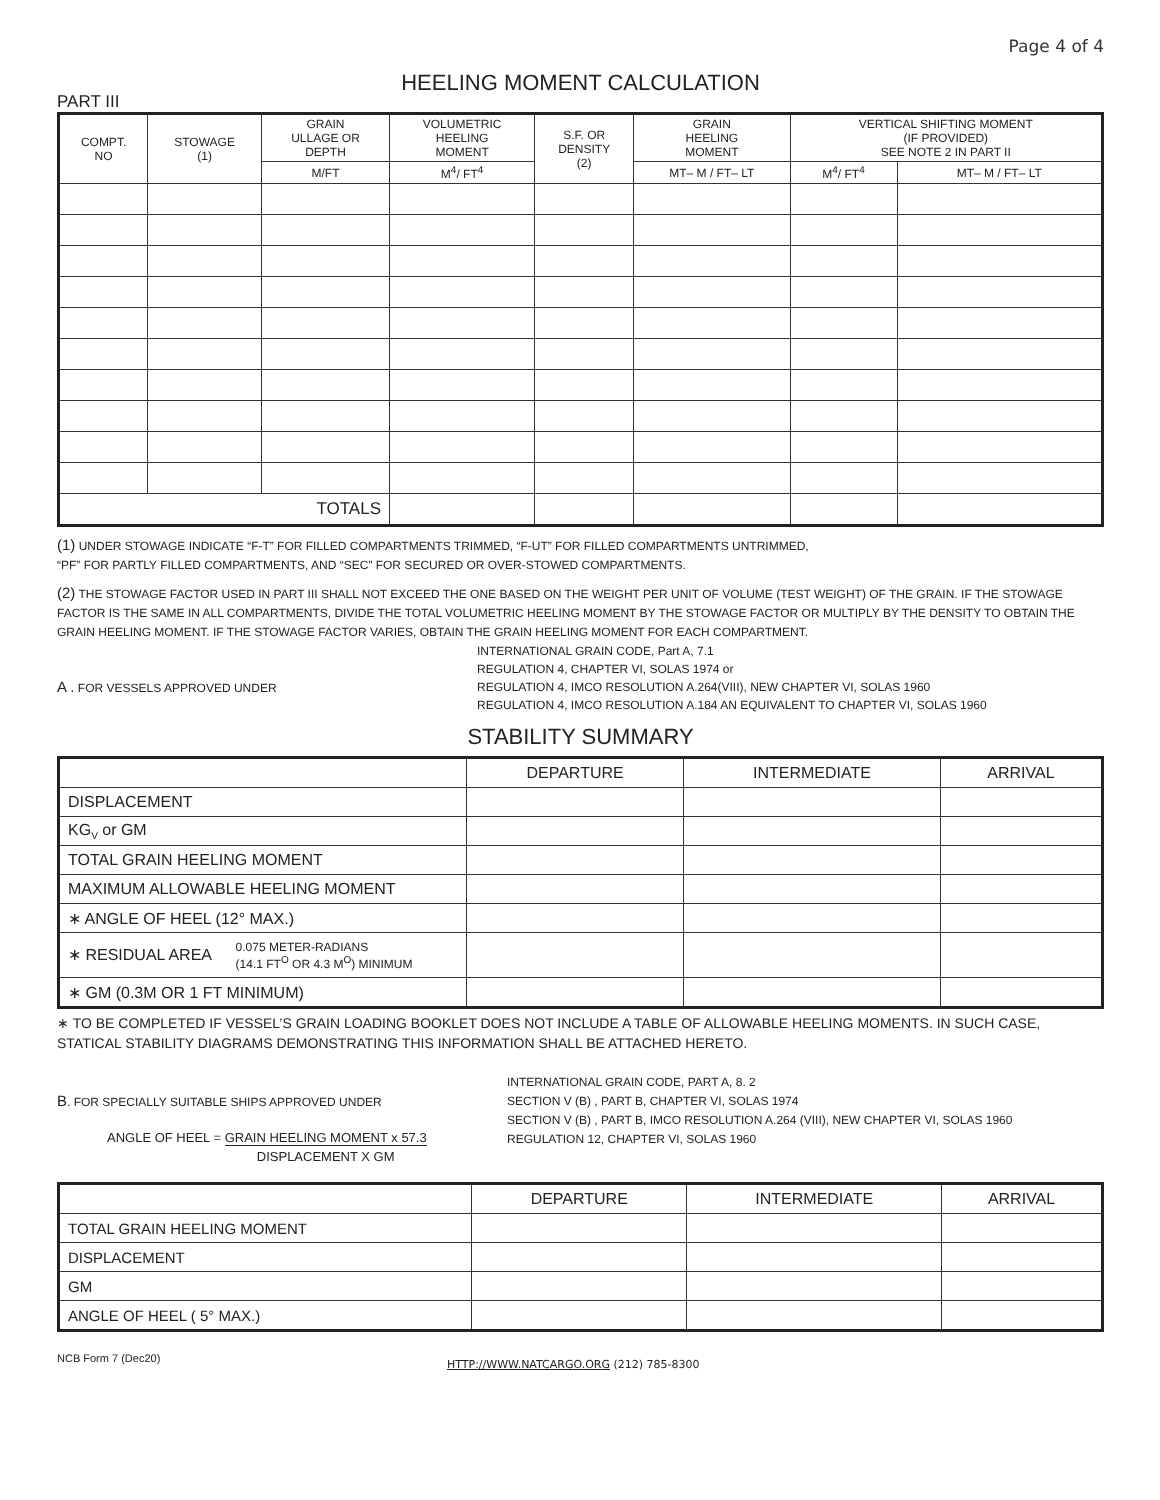Page 4 of 4
HEELING MOMENT CALCULATION
PART III
| COMPT. NO | STOWAGE (1) | GRAIN ULLAGE OR DEPTH | VOLUMETRIC HEELING MOMENT | S.F. OR DENSITY (2) | GRAIN HEELING MOMENT | VERTICAL SHIFTING MOMENT (IF PROVIDED) SEE NOTE 2 IN PART II | |
| --- | --- | --- | --- | --- | --- | --- | --- |
| | | M/FT | M<sup>4</sup>/ FT<sup>4</sup> | | MT– M / FT– LT | M<sup>4</sup>/ FT<sup>4</sup> | MT– M / FT– LT |
| TOTALS | | | | | | | |
(1) UNDER STOWAGE INDICATE “F-T” FOR FILLED COMPARTMENTS TRIMMED, “F-UT” FOR FILLED COMPARTMENTS UNTRIMMED,
“PF” FOR PARTLY FILLED COMPARTMENTS, AND “SEC” FOR SECURED OR OVER-STOWED COMPARTMENTS.
(2) THE STOWAGE FACTOR USED IN PART III SHALL NOT EXCEED THE ONE BASED ON THE WEIGHT PER UNIT OF VOLUME (TEST WEIGHT) OF THE GRAIN. IF THE STOWAGE FACTOR IS THE SAME IN ALL COMPARTMENTS, DIVIDE THE TOTAL VOLUMETRIC HEELING MOMENT BY THE STOWAGE FACTOR OR MULTIPLY BY THE DENSITY TO OBTAIN THE GRAIN HEELING MOMENT. IF THE STOWAGE FACTOR VARIES, OBTAIN THE GRAIN HEELING MOMENT FOR EACH COMPARTMENT.
A . FOR VESSELS APPROVED UNDER
INTERNATIONAL GRAIN CODE, Part A, 7.1
REGULATION 4, CHAPTER VI, SOLAS 1974 or
REGULATION 4, IMCO RESOLUTION A.264(VIII), NEW CHAPTER VI, SOLAS 1960
REGULATION 4, IMCO RESOLUTION A.184 AN EQUIVALENT TO CHAPTER VI, SOLAS 1960
STABILITY SUMMARY
| | DEPARTURE | INTERMEDIATE | ARRIVAL |
| DISPLACEMENT | | | |
| KG<sub>V</sub> or GM | | | |
| TOTAL GRAIN HEELING MOMENT | | | |
| MAXIMUM ALLOWABLE HEELING MOMENT | | | |
| ∗ ANGLE OF HEEL (12° MAX.) | | | |
| ∗ RESIDUAL AREA 0.075 METER-RADIANS (14.1 FT<sup>O</sup> OR 4.3 M<sup>O</sup>) MINIMUM | | | |
| ∗ GM (0.3M OR 1 FT MINIMUM) | | | |
∗ TO BE COMPLETED IF VESSEL’S GRAIN LOADING BOOKLET DOES NOT INCLUDE A TABLE OF ALLOWABLE HEELING MOMENTS. IN SUCH CASE, STATICAL STABILITY DIAGRAMS DEMONSTRATING THIS INFORMATION SHALL BE ATTACHED HERETO.
B. FOR SPECIALLY SUITABLE SHIPS APPROVED UNDER
ANGLE OF HEEL = GRAIN HEELING MOMENT x 57.3
DISPLACEMENT X GM
INTERNATIONAL GRAIN CODE, PART A, 8. 2
SECTION V (B) , PART B, CHAPTER VI, SOLAS 1974
SECTION V (B) , PART B, IMCO RESOLUTION A.264 (VIII), NEW CHAPTER VI, SOLAS 1960
REGULATION 12, CHAPTER VI, SOLAS 1960
| | DEPARTURE | INTERMEDIATE | ARRIVAL |
| TOTAL GRAIN HEELING MOMENT | | | |
| DISPLACEMENT | | | |
| GM | | | |
| ANGLE OF HEEL ( 5° MAX.) | | | |
NCB Form 7 (Dec20)
HTTP://WWW.NATCARGO.ORG (212) 785-8300